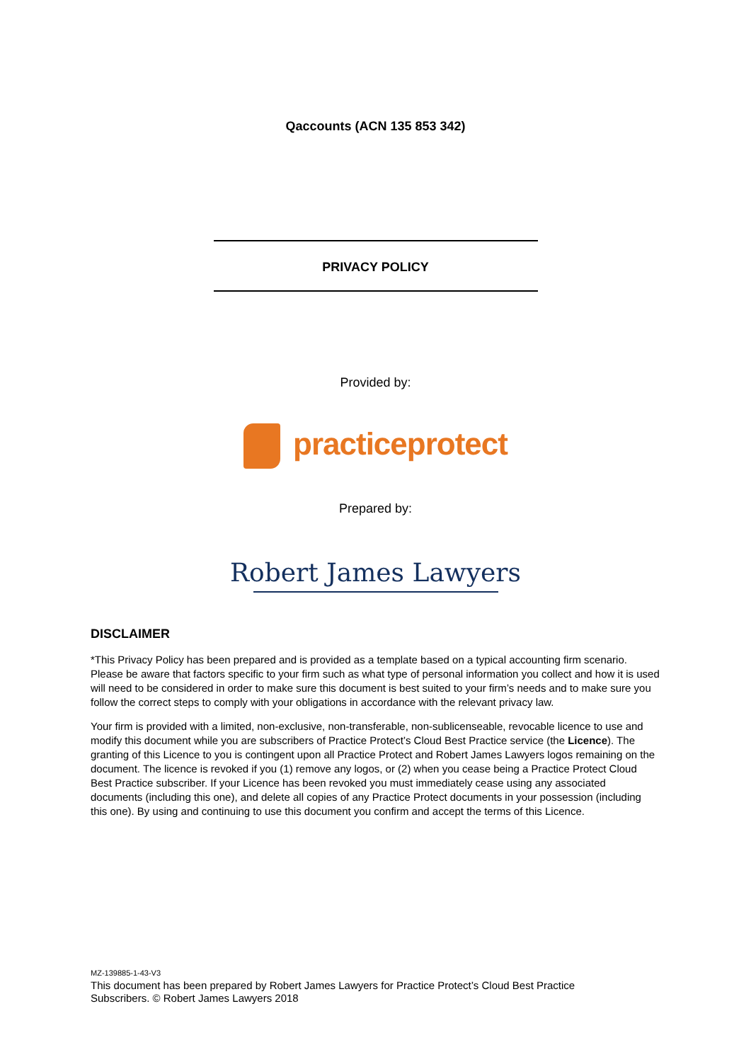Qaccounts (ACN 135 853 342)
PRIVACY POLICY
Provided by:
practiceprotect
Prepared by:
Robert James Lawyers
DISCLAIMER
*This Privacy Policy has been prepared and is provided as a template based on a typical accounting firm scenario. Please be aware that factors specific to your firm such as what type of personal information you collect and how it is used will need to be considered in order to make sure this document is best suited to your firm’s needs and to make sure you follow the correct steps to comply with your obligations in accordance with the relevant privacy law.
Your firm is provided with a limited, non-exclusive, non-transferable, non-sublicenseable, revocable licence to use and modify this document while you are subscribers of Practice Protect’s Cloud Best Practice service (the Licence). The granting of this Licence to you is contingent upon all Practice Protect and Robert James Lawyers logos remaining on the document. The licence is revoked if you (1) remove any logos, or (2) when you cease being a Practice Protect Cloud Best Practice subscriber. If your Licence has been revoked you must immediately cease using any associated documents (including this one), and delete all copies of any Practice Protect documents in your possession (including this one). By using and continuing to use this document you confirm and accept the terms of this Licence.
MZ-139885-1-43-V3
This document has been prepared by Robert James Lawyers for Practice Protect’s Cloud Best Practice
Subscribers. © Robert James Lawyers 2018